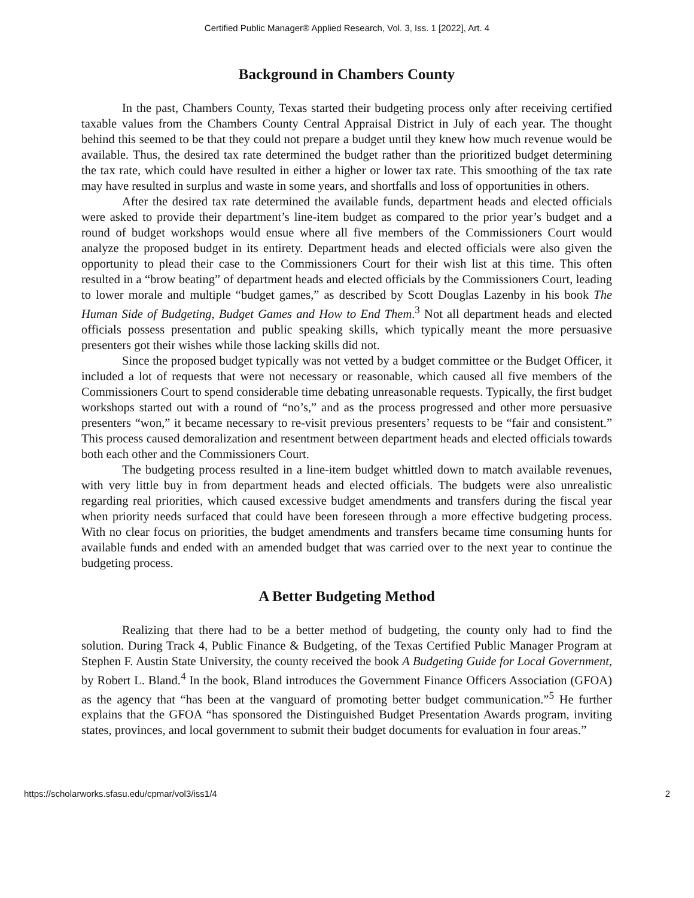Certified Public Manager® Applied Research, Vol. 3, Iss. 1 [2022], Art. 4
Background in Chambers County
In the past, Chambers County, Texas started their budgeting process only after receiving certified taxable values from the Chambers County Central Appraisal District in July of each year. The thought behind this seemed to be that they could not prepare a budget until they knew how much revenue would be available. Thus, the desired tax rate determined the budget rather than the prioritized budget determining the tax rate, which could have resulted in either a higher or lower tax rate. This smoothing of the tax rate may have resulted in surplus and waste in some years, and shortfalls and loss of opportunities in others.
After the desired tax rate determined the available funds, department heads and elected officials were asked to provide their department’s line-item budget as compared to the prior year’s budget and a round of budget workshops would ensue where all five members of the Commissioners Court would analyze the proposed budget in its entirety. Department heads and elected officials were also given the opportunity to plead their case to the Commissioners Court for their wish list at this time. This often resulted in a “brow beating” of department heads and elected officials by the Commissioners Court, leading to lower morale and multiple “budget games,” as described by Scott Douglas Lazenby in his book The Human Side of Budgeting, Budget Games and How to End Them.<sup>3</sup> Not all department heads and elected officials possess presentation and public speaking skills, which typically meant the more persuasive presenters got their wishes while those lacking skills did not.
Since the proposed budget typically was not vetted by a budget committee or the Budget Officer, it included a lot of requests that were not necessary or reasonable, which caused all five members of the Commissioners Court to spend considerable time debating unreasonable requests. Typically, the first budget workshops started out with a round of “no’s,” and as the process progressed and other more persuasive presenters “won,” it became necessary to re-visit previous presenters’ requests to be “fair and consistent.” This process caused demoralization and resentment between department heads and elected officials towards both each other and the Commissioners Court.
The budgeting process resulted in a line-item budget whittled down to match available revenues, with very little buy in from department heads and elected officials. The budgets were also unrealistic regarding real priorities, which caused excessive budget amendments and transfers during the fiscal year when priority needs surfaced that could have been foreseen through a more effective budgeting process. With no clear focus on priorities, the budget amendments and transfers became time consuming hunts for available funds and ended with an amended budget that was carried over to the next year to continue the budgeting process.
A Better Budgeting Method
Realizing that there had to be a better method of budgeting, the county only had to find the solution. During Track 4, Public Finance & Budgeting, of the Texas Certified Public Manager Program at Stephen F. Austin State University, the county received the book A Budgeting Guide for Local Government, by Robert L. Bland.<sup>4</sup> In the book, Bland introduces the Government Finance Officers Association (GFOA) as the agency that “has been at the vanguard of promoting better budget communication.”<sup>5</sup> He further explains that the GFOA “has sponsored the Distinguished Budget Presentation Awards program, inviting states, provinces, and local government to submit their budget documents for evaluation in four areas.”
https://scholarworks.sfasu.edu/cpmar/vol3/iss1/4 2